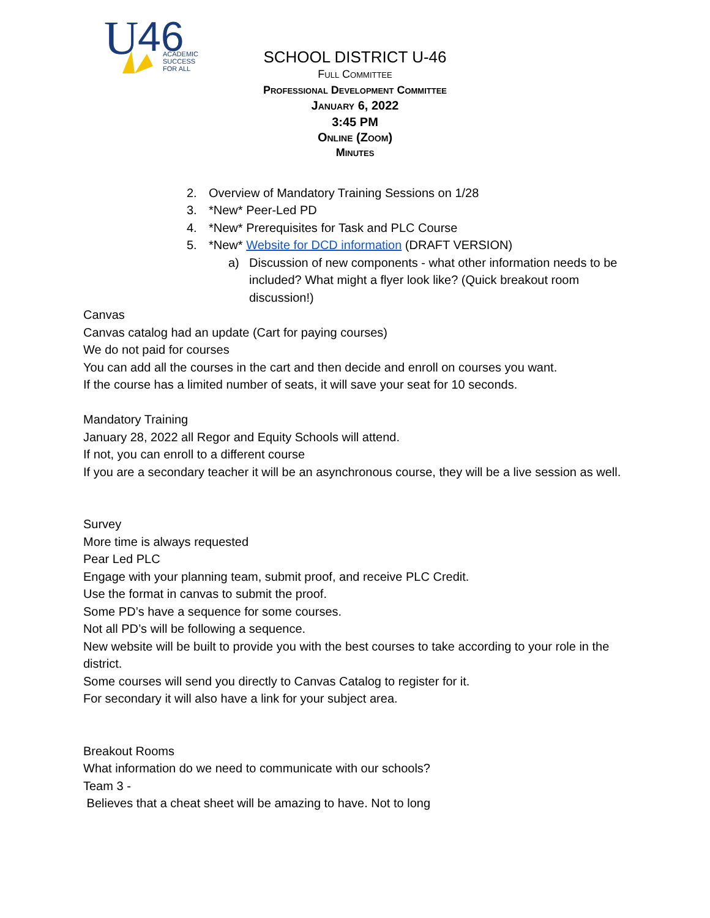U
46
ACADEMIC
SUCCESS
FOR ALL
SCHOOL DISTRICT U-46
Full Committee
Professional Development Committee
January 6, 2022
3:45 PM
Online (Zoom)
Minutes
2. Overview of Mandatory Training Sessions on 1/28
3. *New* Peer-Led PD
4. *New* Prerequisites for Task and PLC Course
5. *New* Website for DCD information (DRAFT VERSION)
a) Discussion of new components - what other information needs to be included? What might a flyer look like? (Quick breakout room discussion!)
Canvas
Canvas catalog had an update (Cart for paying courses)
We do not paid for courses
You can add all the courses in the cart and then decide and enroll on courses you want.
If the course has a limited number of seats, it will save your seat for 10 seconds.
Mandatory Training
January 28, 2022 all Regor and Equity Schools will attend.
If not, you can enroll to a different course
If you are a secondary teacher it will be an asynchronous course, they will be a live session as well.
Survey
More time is always requested
Pear Led PLC
Engage with your planning team, submit proof, and receive PLC Credit.
Use the format in canvas to submit the proof.
Some PD’s have a sequence for some courses.
Not all PD’s will be following a sequence.
New website will be built to provide you with the best courses to take according to your role in the district.
Some courses will send you directly to Canvas Catalog to register for it.
For secondary it will also have a link for your subject area.
Breakout Rooms
What information do we need to communicate with our schools?
Team 3 -
Believes that a cheat sheet will be amazing to have. Not to long